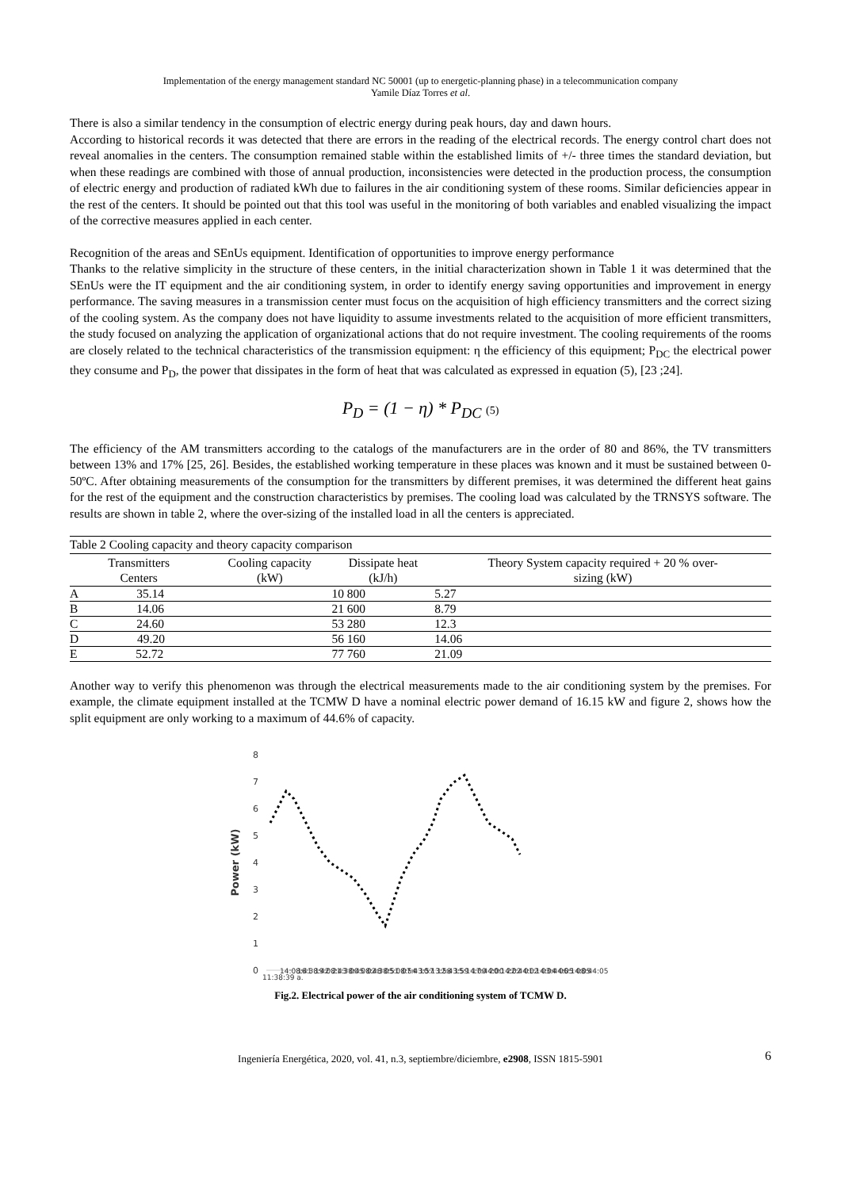Implementation of the energy management standard NC 50001 (up to energetic-planning phase) in a telecommunication company
Yamile Díaz Torres et al.
There is also a similar tendency in the consumption of electric energy during peak hours, day and dawn hours.
According to historical records it was detected that there are errors in the reading of the electrical records. The energy control chart does not reveal anomalies in the centers. The consumption remained stable within the established limits of +/- three times the standard deviation, but when these readings are combined with those of annual production, inconsistencies were detected in the production process, the consumption of electric energy and production of radiated kWh due to failures in the air conditioning system of these rooms. Similar deficiencies appear in the rest of the centers. It should be pointed out that this tool was useful in the monitoring of both variables and enabled visualizing the impact of the corrective measures applied in each center.
Recognition of the areas and SEnUs equipment. Identification of opportunities to improve energy performance
Thanks to the relative simplicity in the structure of these centers, in the initial characterization shown in Table 1 it was determined that the SEnUs were the IT equipment and the air conditioning system, in order to identify energy saving opportunities and improvement in energy performance. The saving measures in a transmission center must focus on the acquisition of high efficiency transmitters and the correct sizing of the cooling system. As the company does not have liquidity to assume investments related to the acquisition of more efficient transmitters, the study focused on analyzing the application of organizational actions that do not require investment. The cooling requirements of the rooms are closely related to the technical characteristics of the transmission equipment: η the efficiency of this equipment; P<sub>DC</sub> the electrical power they consume and P<sub>D</sub>, the power that dissipates in the form of heat that was calculated as expressed in equation (5), [23 ;24].
P<sub>D</sub> = (1 − η) * P<sub>DC</sub> (5)
The efficiency of the AM transmitters according to the catalogs of the manufacturers are in the order of 80 and 86%, the TV transmitters between 13% and 17% [25, 26]. Besides, the established working temperature in these places was known and it must be sustained between 0-50ºC. After obtaining measurements of the consumption for the transmitters by different premises, it was determined the different heat gains for the rest of the equipment and the construction characteristics by premises. The cooling load was calculated by the TRNSYS software. The results are shown in table 2, where the over-sizing of the installed load in all the centers is appreciated.
Table 2 Cooling capacity and theory capacity comparison
| Transmitters Centers | Cooling capacity (kW) | Dissipate heat (kJ/h) | Theory System capacity required + 20 % over- sizing (kW) |
| --- | --- | --- | --- |
| A 35.14 | | 10 800 | 5.27 |
| B 14.06 | | 21 600 | 8.79 |
| C 24.60 | | 53 280 | 12.3 |
| D 49.20 | | 56 160 | 14.06 |
| E 52.72 | | 77 760 | 21.09 |
Another way to verify this phenomenon was through the electrical measurements made to the air conditioning system by the premises. For example, the climate equipment installed at the TCMW D have a nominal electric power demand of 16.15 kW and figure 2, shows how the split equipment are only working to a maximum of 44.6% of capacity.
Power (kW)
8
7
6
5
4
3
2
1
0
11:38:39 a.
14:08:41
16:38:42
19:08:43
21:38:45
00:08:48
02:38:51
05:08:54
07:43:57
10:13:58
12:43:59
15:14:00
17:44:00
20:14:02
22:44:02
01:14:04
03:44:05
06:14:05
08:44:05
Fig.2. Electrical power of the air conditioning system of TCMW D.
Ingeniería Energética, 2020, vol. 41, n.3, septiembre/diciembre, e2908, ISSN 1815-5901 6